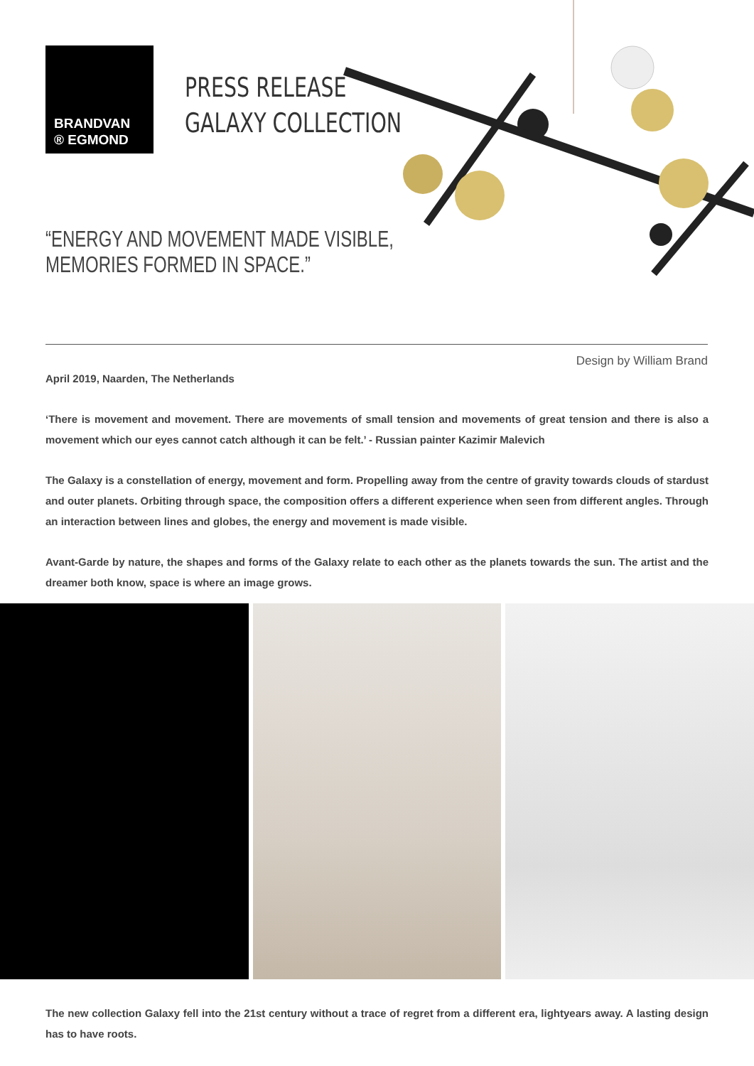BRANDVAN
® EGMOND
PRESS RELEASE
GALAXY COLLECTION
“ENERGY AND MOVEMENT MADE VISIBLE,
MEMORIES FORMED IN SPACE.”
Design by William Brand
April 2019, Naarden, The Netherlands
‘There is movement and movement. There are movements of small tension and movements of great tension and there is also a movement which our eyes cannot catch although it can be felt.’ - Russian painter Kazimir Malevich
The Galaxy is a constellation of energy, movement and form. Propelling away from the centre of gravity towards clouds of stardust and outer planets. Orbiting through space, the composition offers a different experience when seen from different angles. Through an interaction between lines and globes, the energy and movement is made visible.
Avant-Garde by nature, the shapes and forms of the Galaxy relate to each other as the planets towards the sun. The artist and the dreamer both know, space is where an image grows.
The new collection Galaxy fell into the 21st century without a trace of regret from a different era, lightyears away. A lasting design has to have roots.